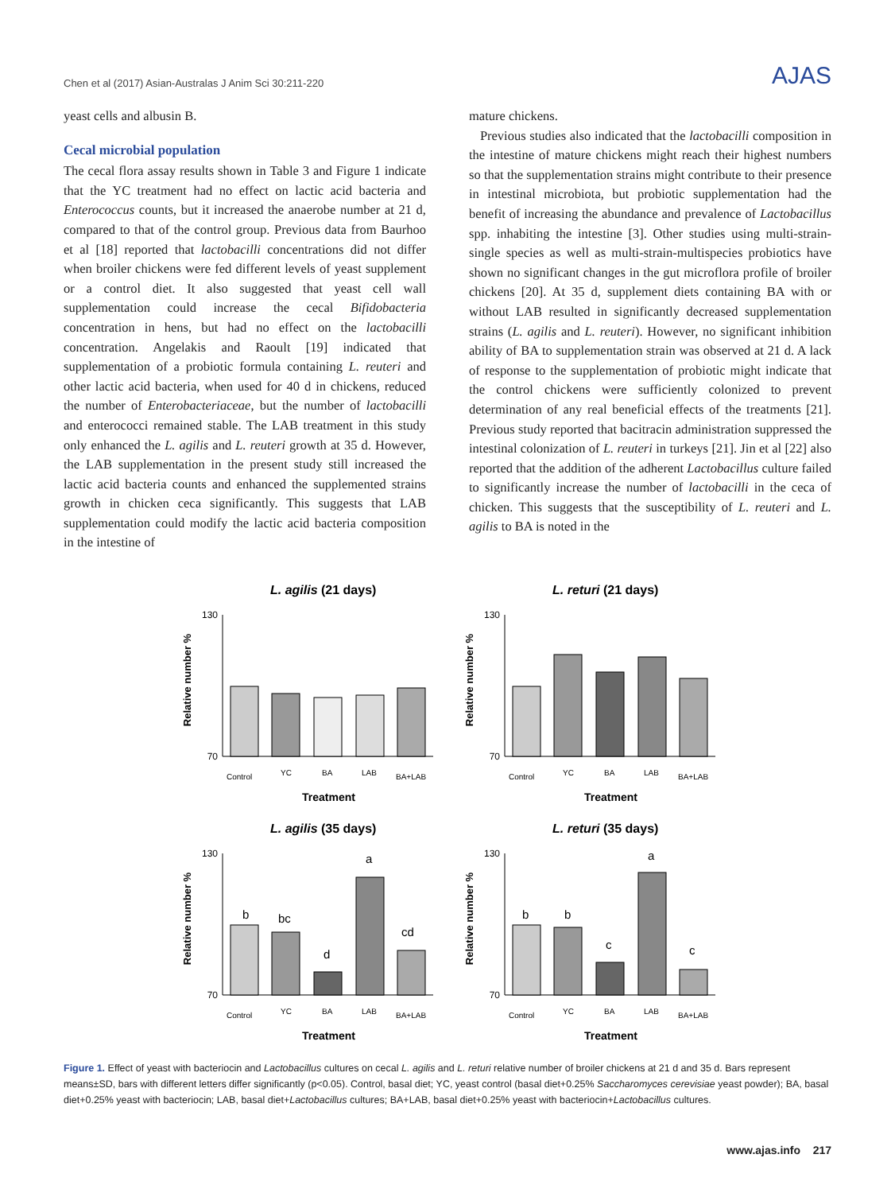Chen et al (2017) Asian-Australas J Anim Sci 30:211-220 AJAS
yeast cells and albusin B.
Cecal microbial population
The cecal flora assay results shown in Table 3 and Figure 1 indicate that the YC treatment had no effect on lactic acid bacteria and Enterococcus counts, but it increased the anaerobe number at 21 d, compared to that of the control group. Previous data from Baurhoo et al [18] reported that lactobacilli concentrations did not differ when broiler chickens were fed different levels of yeast supplement or a control diet. It also suggested that yeast cell wall supplementation could increase the cecal Bifidobacteria concentration in hens, but had no effect on the lactobacilli concentration. Angelakis and Raoult [19] indicated that supplementation of a probiotic formula containing L. reuteri and other lactic acid bacteria, when used for 40 d in chickens, reduced the number of Enterobacteriaceae, but the number of lactobacilli and enterococci remained stable. The LAB treatment in this study only enhanced the L. agilis and L. reuteri growth at 35 d. However, the LAB supplementation in the present study still increased the lactic acid bacteria counts and enhanced the supplemented strains growth in chicken ceca significantly. This suggests that LAB supplementation could modify the lactic acid bacteria composition in the intestine of
mature chickens.
Previous studies also indicated that the lactobacilli composition in the intestine of mature chickens might reach their highest numbers so that the supplementation strains might contribute to their presence in intestinal microbiota, but probiotic supplementation had the benefit of increasing the abundance and prevalence of Lactobacillus spp. inhabiting the intestine [3]. Other studies using multi-strain-single species as well as multi-strain-multispecies probiotics have shown no significant changes in the gut microflora profile of broiler chickens [20]. At 35 d, supplement diets containing BA with or without LAB resulted in significantly decreased supplementation strains (L. agilis and L. reuteri). However, no significant inhibition ability of BA to supplementation strain was observed at 21 d. A lack of response to the supplementation of probiotic might indicate that the control chickens were sufficiently colonized to prevent determination of any real beneficial effects of the treatments [21]. Previous study reported that bacitracin administration suppressed the intestinal colonization of L. reuteri in turkeys [21]. Jin et al [22] also reported that the addition of the adherent Lactobacillus culture failed to significantly increase the number of lactobacilli in the ceca of chicken. This suggests that the susceptibility of L. reuteri and L. agilis to BA is noted in the
L. agilis (21 days)
Relative number %
130
70
Control
YC
BA
LAB
BA+LAB
Treatment
L. returi (21 days)
Relative number %
130
70
Control
YC
BA
LAB
BA+LAB
Treatment
L. agilis (35 days)
Relative number %
130
70
b
bc
d
a
cd
Control
YC
BA
LAB
BA+LAB
Treatment
L. returi (35 days)
Relative number %
130
70
b
b
c
a
c
Control
YC
BA
LAB
BA+LAB
Treatment
Figure 1. Effect of yeast with bacteriocin and Lactobacillus cultures on cecal L. agilis and L. returi relative number of broiler chickens at 21 d and 35 d. Bars represent means±SD, bars with different letters differ significantly (p<0.05). Control, basal diet; YC, yeast control (basal diet+0.25% Saccharomyces cerevisiae yeast powder); BA, basal diet+0.25% yeast with bacteriocin; LAB, basal diet+Lactobacillus cultures; BA+LAB, basal diet+0.25% yeast with bacteriocin+Lactobacillus cultures.
www.ajas.info 217